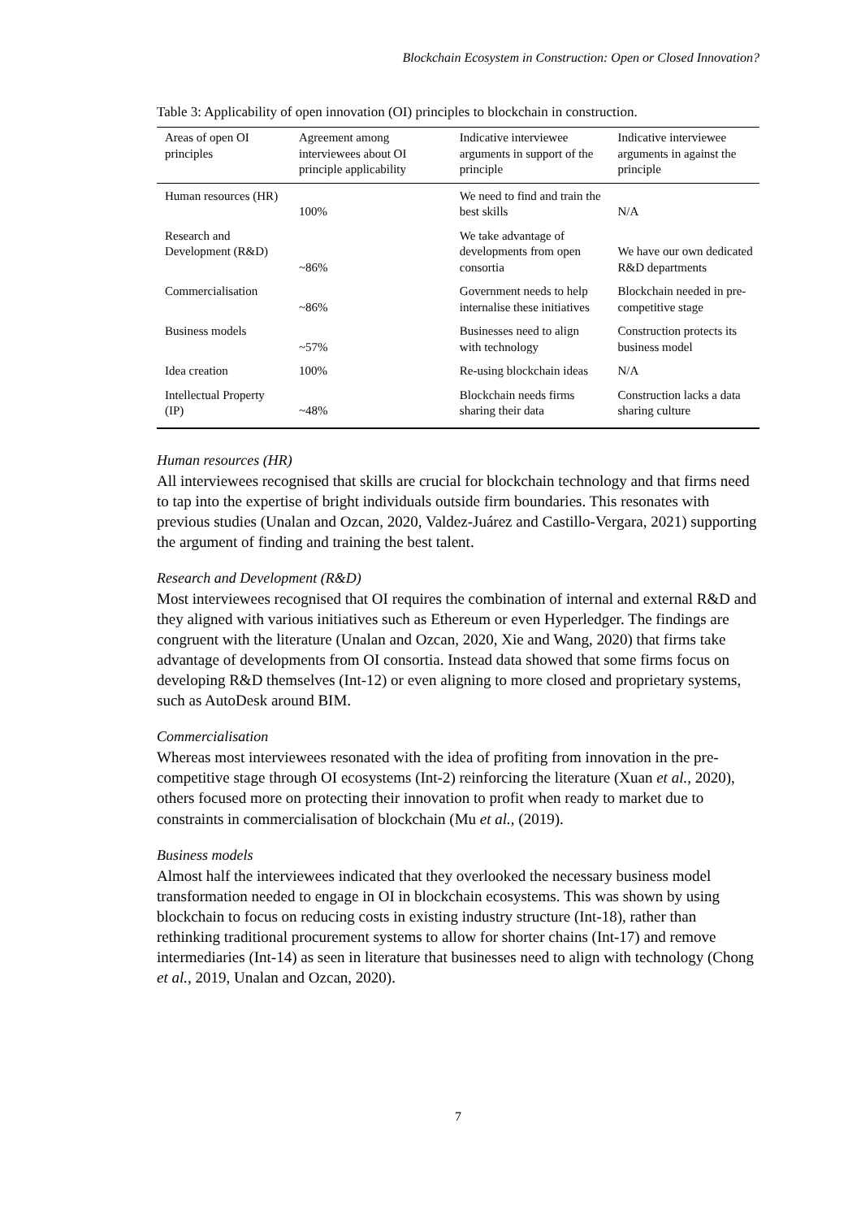Blockchain Ecosystem in Construction: Open or Closed Innovation?
Table 3: Applicability of open innovation (OI) principles to blockchain in construction.
| Areas of open OI principles | Agreement among interviewees about OI principle applicability | Indicative interviewee arguments in support of the principle | Indicative interviewee arguments in against the principle |
| --- | --- | --- | --- |
| Human resources (HR) | 100% | We need to find and train the best skills | N/A |
| Research and Development (R&D) | ~86% | We take advantage of developments from open consortia | We have our own dedicated R&D departments |
| Commercialisation | ~86% | Government needs to help internalise these initiatives | Blockchain needed in pre-competitive stage |
| Business models | ~57% | Businesses need to align with technology | Construction protects its business model |
| Idea creation | 100% | Re-using blockchain ideas | N/A |
| Intellectual Property (IP) | ~48% | Blockchain needs firms sharing their data | Construction lacks a data sharing culture |
Human resources (HR)
All interviewees recognised that skills are crucial for blockchain technology and that firms need to tap into the expertise of bright individuals outside firm boundaries. This resonates with previous studies (Unalan and Ozcan, 2020, Valdez-Juárez and Castillo-Vergara, 2021) supporting the argument of finding and training the best talent.
Research and Development (R&D)
Most interviewees recognised that OI requires the combination of internal and external R&D and they aligned with various initiatives such as Ethereum or even Hyperledger. The findings are congruent with the literature (Unalan and Ozcan, 2020, Xie and Wang, 2020) that firms take advantage of developments from OI consortia. Instead data showed that some firms focus on developing R&D themselves (Int-12) or even aligning to more closed and proprietary systems, such as AutoDesk around BIM.
Commercialisation
Whereas most interviewees resonated with the idea of profiting from innovation in the pre-competitive stage through OI ecosystems (Int-2) reinforcing the literature (Xuan et al., 2020), others focused more on protecting their innovation to profit when ready to market due to constraints in commercialisation of blockchain (Mu et al., (2019).
Business models
Almost half the interviewees indicated that they overlooked the necessary business model transformation needed to engage in OI in blockchain ecosystems. This was shown by using blockchain to focus on reducing costs in existing industry structure (Int-18), rather than rethinking traditional procurement systems to allow for shorter chains (Int-17) and remove intermediaries (Int-14) as seen in literature that businesses need to align with technology (Chong et al., 2019, Unalan and Ozcan, 2020).
7